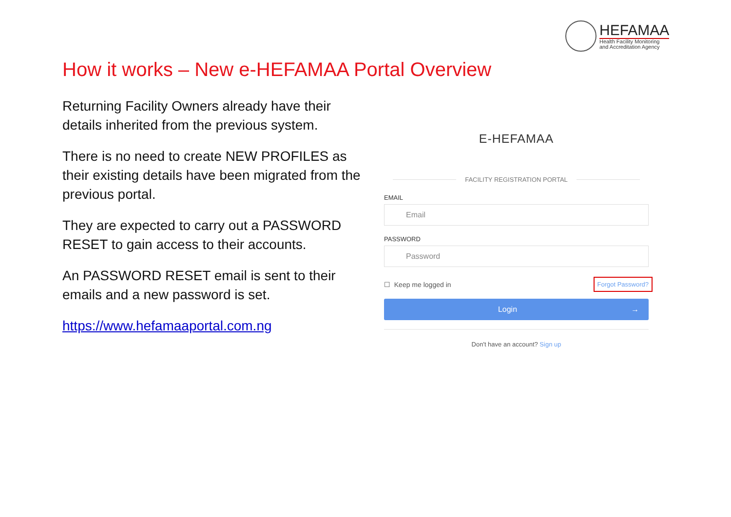HEFAMAA
Health Facility Monitoring
and Accreditation Agency
How it works – New e-HEFAMAA Portal Overview
Returning Facility Owners already have their details inherited from the previous system.
There is no need to create NEW PROFILES as their existing details have been migrated from the previous portal.
They are expected to carry out a PASSWORD RESET to gain access to their accounts.
An PASSWORD RESET email is sent to their emails and a new password is set.
https://www.hefamaaportal.com.ng
E-HEFAMAA
FACILITY REGISTRATION PORTAL
EMAIL
Email
PASSWORD
Password
☐ Keep me logged in
Forgot Password?
Login →
Don't have an account? Sign up